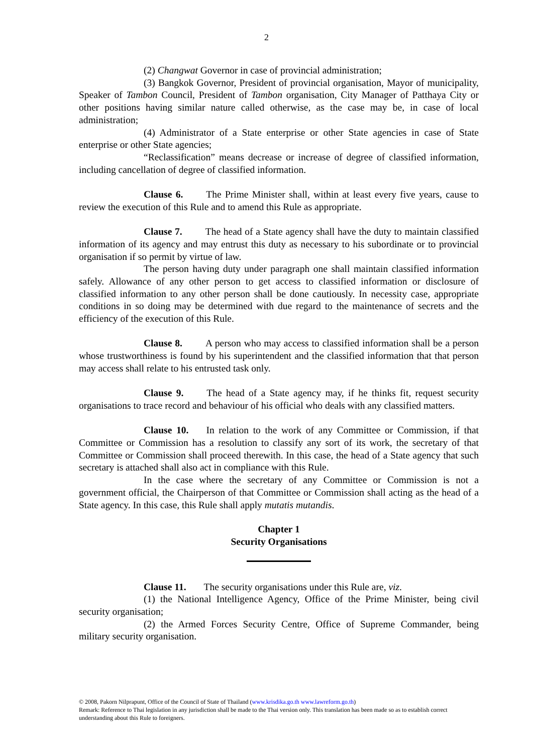2
(2) Changwat Governor in case of provincial administration;
(3) Bangkok Governor, President of provincial organisation, Mayor of municipality, Speaker of Tambon Council, President of Tambon organisation, City Manager of Patthaya City or other positions having similar nature called otherwise, as the case may be, in case of local administration;
(4) Administrator of a State enterprise or other State agencies in case of State enterprise or other State agencies;
“Reclassification” means decrease or increase of degree of classified information, including cancellation of degree of classified information.
Clause 6. The Prime Minister shall, within at least every five years, cause to review the execution of this Rule and to amend this Rule as appropriate.
Clause 7. The head of a State agency shall have the duty to maintain classified information of its agency and may entrust this duty as necessary to his subordinate or to provincial organisation if so permit by virtue of law.
The person having duty under paragraph one shall maintain classified information safely. Allowance of any other person to get access to classified information or disclosure of classified information to any other person shall be done cautiously. In necessity case, appropriate conditions in so doing may be determined with due regard to the maintenance of secrets and the efficiency of the execution of this Rule.
Clause 8. A person who may access to classified information shall be a person whose trustworthiness is found by his superintendent and the classified information that that person may access shall relate to his entrusted task only.
Clause 9. The head of a State agency may, if he thinks fit, request security organisations to trace record and behaviour of his official who deals with any classified matters.
Clause 10. In relation to the work of any Committee or Commission, if that Committee or Commission has a resolution to classify any sort of its work, the secretary of that Committee or Commission shall proceed therewith. In this case, the head of a State agency that such secretary is attached shall also act in compliance with this Rule.
In the case where the secretary of any Committee or Commission is not a government official, the Chairperson of that Committee or Commission shall acting as the head of a State agency. In this case, this Rule shall apply mutatis mutandis.
Chapter 1
Security Organisations
Clause 11. The security organisations under this Rule are, viz.
(1) the National Intelligence Agency, Office of the Prime Minister, being civil security organisation;
(2) the Armed Forces Security Centre, Office of Supreme Commander, being military security organisation.
© 2008, Pakorn Nilprapunt, Office of the Council of State of Thailand (www.krisdika.go.th www.lawreform.go.th)
Remark: Reference to Thai legislation in any jurisdiction shall be made to the Thai version only. This translation has been made so as to establish correct understanding about this Rule to foreigners.